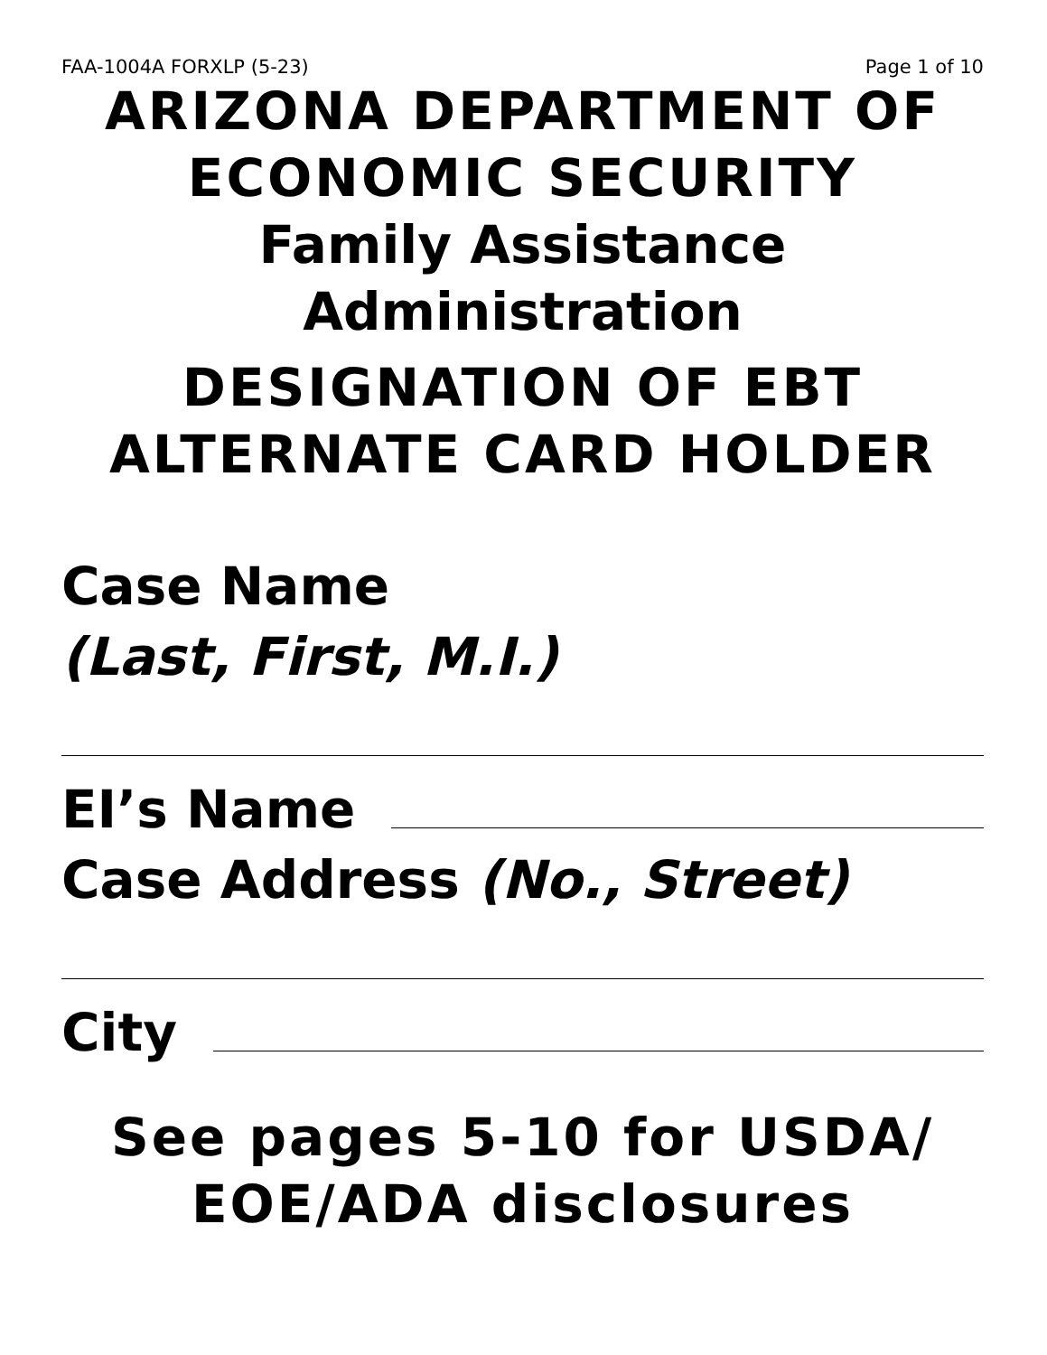FAA-1004A FORXLP (5-23) Page 1 of 10
ARIZONA DEPARTMENT OF ECONOMIC SECURITY
Family Assistance Administration
DESIGNATION OF EBT ALTERNATE CARD HOLDER
Case Name
(Last, First, M.I.)
EI’s Name
Case Address (No., Street)
City
See pages 5-10 for USDA/ EOE/ADA disclosures